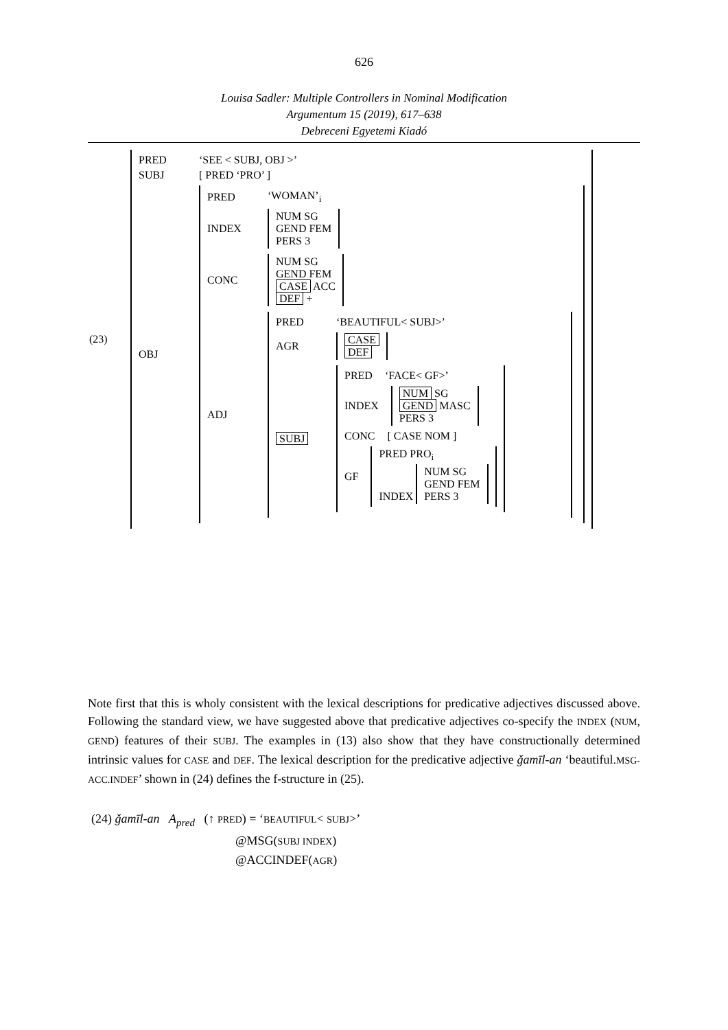626
Louisa Sadler: Multiple Controllers in Nominal Modification
Argumentum 15 (2019), 617–638
Debreceni Egyetemi Kiadó
(23)
PRED ‘SEE < SUBJ, OBJ >’
SUBJ [ PRED ‘PRO’ ]
OBJ
PRED ‘WOMAN’<sub>i</sub>
INDEX
NUM SG
GEND FEM
PERS 3
CONC
NUM SG
GEND FEM
CASE ACC
DEF +
ADJ
PRED ‘BEAUTIFUL< SUBJ>’
AGR
CASE
DEF
SUBJ
PRED ‘FACE< GF>’
INDEX
NUM SG
GEND MASC
PERS 3
CONC [ CASE NOM ]
GF
PRED PRO<sub>i</sub>
INDEX NUM SG
GEND FEM
PERS 3
Note first that this is wholy consistent with the lexical descriptions for predicative adjectives discussed above. Following the standard view, we have suggested above that predicative adjectives co-specify the INDEX (NUM, GEND) features of their SUBJ. The examples in (13) also show that they have constructionally determined intrinsic values for CASE and DEF. The lexical description for the predicative adjective ǧamīl-an ‘beautiful.MSG-ACC.INDEF’ shown in (24) defines the f-structure in (25).
(24) ǧamīl-an A<sub>pred</sub> (↑ PRED) = ‘BEAUTIFUL< SUBJ>’
@MSG(SUBJ INDEX)
@ACCINDEF(AGR)